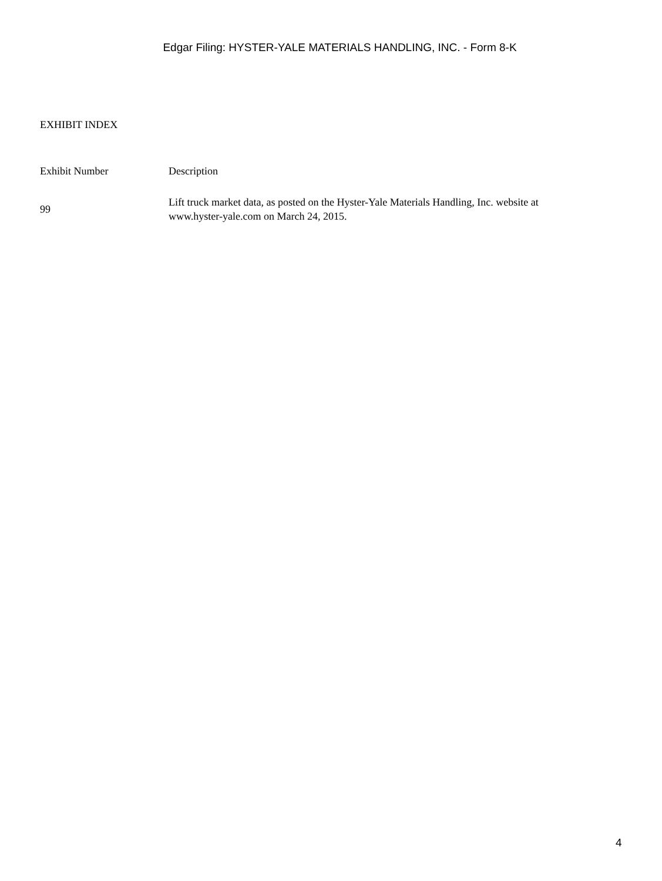Edgar Filing: HYSTER-YALE MATERIALS HANDLING, INC. - Form 8-K
EXHIBIT INDEX
| Exhibit Number | Description |
| --- | --- |
| 99 | Lift truck market data, as posted on the Hyster-Yale Materials Handling, Inc. website at www.hyster-yale.com on March 24, 2015. |
4